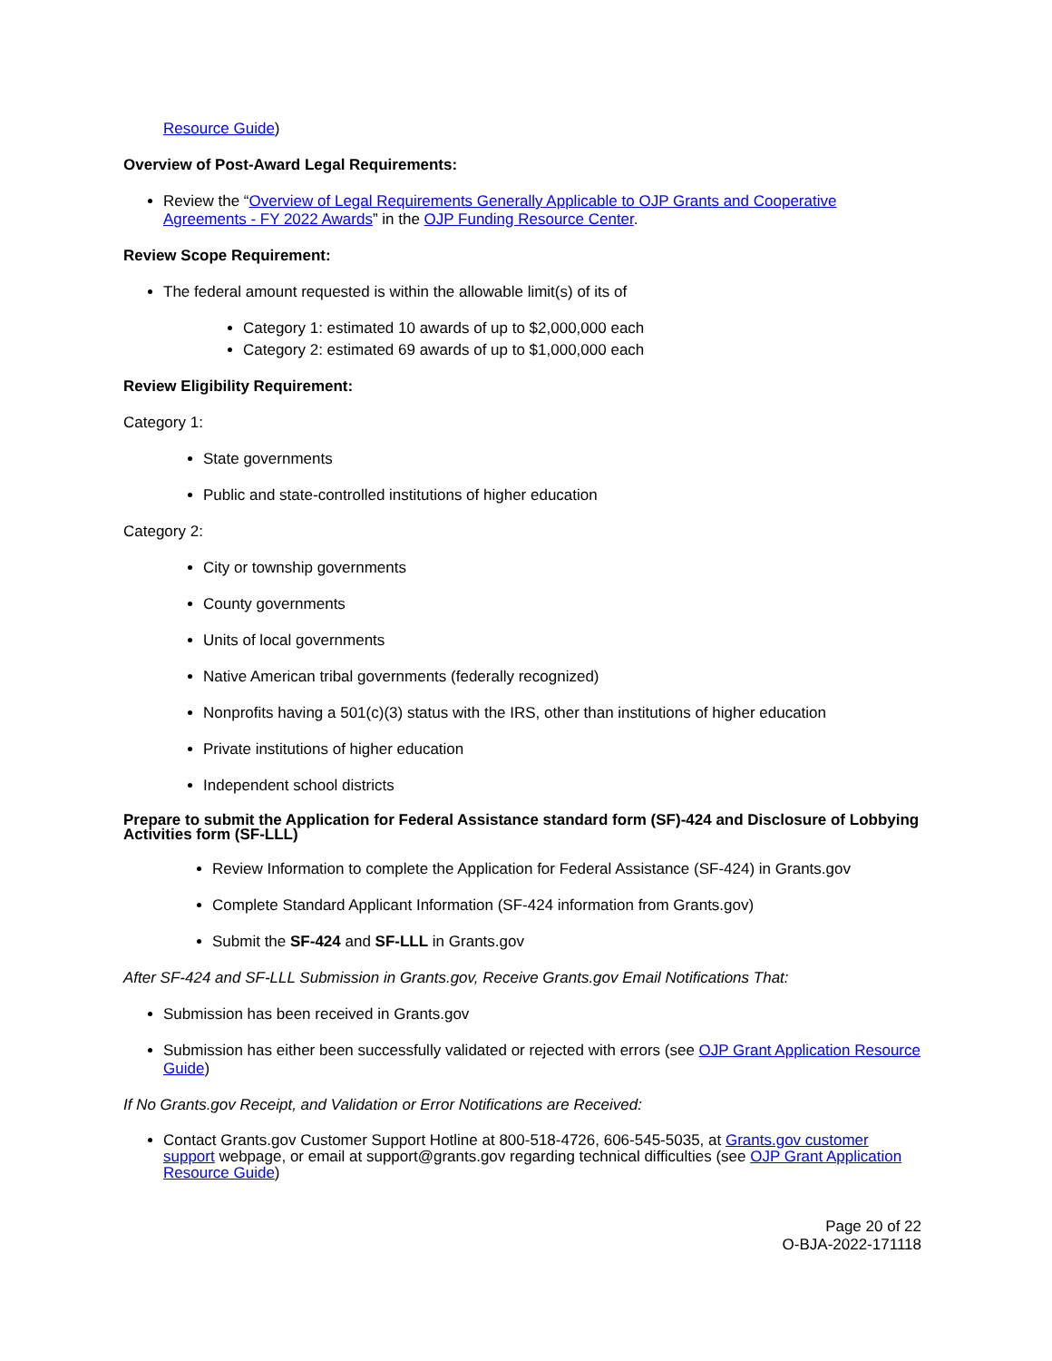Resource Guide)
Overview of Post-Award Legal Requirements:
Review the “Overview of Legal Requirements Generally Applicable to OJP Grants and Cooperative Agreements - FY 2022 Awards” in the OJP Funding Resource Center.
Review Scope Requirement:
The federal amount requested is within the allowable limit(s) of its of
Category 1: estimated 10 awards of up to $2,000,000 each
Category 2: estimated 69 awards of up to $1,000,000 each
Review Eligibility Requirement:
Category 1:
State governments
Public and state-controlled institutions of higher education
Category 2:
City or township governments
County governments
Units of local governments
Native American tribal governments (federally recognized)
Nonprofits having a 501(c)(3) status with the IRS, other than institutions of higher education
Private institutions of higher education
Independent school districts
Prepare to submit the Application for Federal Assistance standard form (SF)-424 and Disclosure of Lobbying Activities form (SF-LLL)
Review Information to complete the Application for Federal Assistance (SF-424) in Grants.gov
Complete Standard Applicant Information (SF-424 information from Grants.gov)
Submit the SF-424 and SF-LLL in Grants.gov
After SF-424 and SF-LLL Submission in Grants.gov, Receive Grants.gov Email Notifications That:
Submission has been received in Grants.gov
Submission has either been successfully validated or rejected with errors (see OJP Grant Application Resource Guide)
If No Grants.gov Receipt, and Validation or Error Notifications are Received:
Contact Grants.gov Customer Support Hotline at 800-518-4726, 606-545-5035, at Grants.gov customer support webpage, or email at support@grants.gov regarding technical difficulties (see OJP Grant Application Resource Guide)
Page 20 of 22
O-BJA-2022-171118